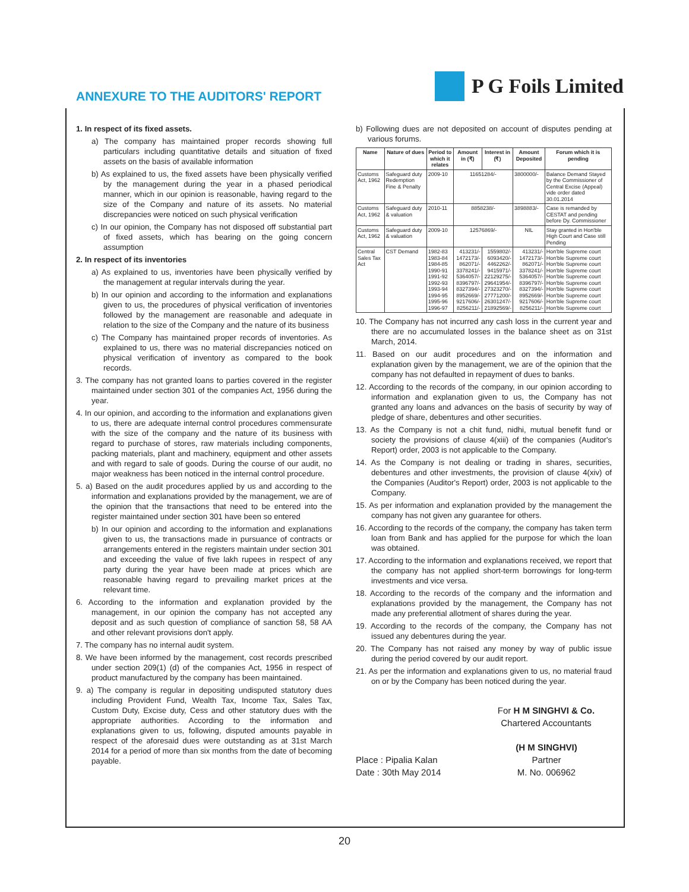ANNEXURE TO THE AUDITORS' REPORT
P G Foils Limited
1. In respect of its fixed assets.
a) The company has maintained proper records showing full particulars including quantitative details and situation of fixed assets on the basis of available information
b) As explained to us, the fixed assets have been physically verified by the management during the year in a phased periodical manner, which in our opinion is reasonable, having regard to the size of the Company and nature of its assets. No material discrepancies were noticed on such physical verification
c) In our opinion, the Company has not disposed off substantial part of fixed assets, which has bearing on the going concern assumption
2. In respect of its inventories
a) As explained to us, inventories have been physically verified by the management at regular intervals during the year.
b) In our opinion and according to the information and explanations given to us, the procedures of physical verification of inventories followed by the management are reasonable and adequate in relation to the size of the Company and the nature of its business
c) The Company has maintained proper records of inventories. As explained to us, there was no material discrepancies noticed on physical verification of inventory as compared to the book records.
3. The company has not granted loans to parties covered in the register maintained under section 301 of the companies Act, 1956 during the year.
4. In our opinion, and according to the information and explanations given to us, there are adequate internal control procedures commensurate with the size of the company and the nature of its business with regard to purchase of stores, raw materials including components, packing materials, plant and machinery, equipment and other assets and with regard to sale of goods. During the course of our audit, no major weakness has been noticed in the internal control procedure.
5. a) Based on the audit procedures applied by us and according to the information and explanations provided by the management, we are of the opinion that the transactions that need to be entered into the register maintained under section 301 have been so entered
b) In our opinion and according to the information and explanations given to us, the transactions made in pursuance of contracts or arrangements entered in the registers maintain under section 301 and exceeding the value of five lakh rupees in respect of any party during the year have been made at prices which are reasonable having regard to prevailing market prices at the relevant time.
6. According to the information and explanation provided by the management, in our opinion the company has not accepted any deposit and as such question of compliance of sanction 58, 58 AA and other relevant provisions don't apply.
7. The company has no internal audit system.
8. We have been informed by the management, cost records prescribed under section 209(1) (d) of the companies Act, 1956 in respect of product manufactured by the company has been maintained.
9. a) The company is regular in depositing undisputed statutory dues including Provident Fund, Wealth Tax, Income Tax, Sales Tax, Custom Duty, Excise duty, Cess and other statutory dues with the appropriate authorities. According to the information and explanations given to us, following, disputed amounts payable in respect of the aforesaid dues were outstanding as at 31st March 2014 for a period of more than six months from the date of becoming payable.
b) Following dues are not deposited on account of disputes pending at various forums.
| Name | Nature of dues | Period to which it relates | Amount in (₹) | Interest in (₹) | Amount Deposited | Forum which it is pending |
| --- | --- | --- | --- | --- | --- | --- |
| Customs Act, 1962 | Safeguard duty Redemption Fine & Penalty | 2009-10 | 11651284/- | | 3800000/- | Balance Demand Stayed by the Commissioner of Central Excise (Appeal) vide order dated 30.01.2014 |
| Customs Act, 1962 | Safeguard duty & valuation | 2010-11 | 8858238/- | | 3898883/- | Case is remanded by CESTAT and pending before Dy. Commissioner |
| Customs Act, 1962 | Safeguard duty & valuation | 2009-10 | 12576869/- | | NIL | Stay granted in Hon'ble High Court and Case still Pending |
| Central Sales Tax Act | CST Demand | 1982-83 1983-84 1984-85 1990-91 1991-92 1992-93 1993-94 1994-95 1995-96 1996-97 | 413231/- 1472173/- 862071/- 3378241/- 5364057/- 8396797/- 8327394/- 8952669/- 9217606/- 8256211/- | 1559802/- 6093420/- 4462262/- 9415971/- 22129275/- 29641954/- 27323270/- 27771200/- 26301247/- 21892569/- | 413231/- 1472173/- 862071/- 3378241/- 5364057/- 8396797/- 8327394/- 8952669/- 9217606/- 8256211/- | Hon'ble Supreme court Hon'ble Supreme court Hon'ble Supreme court Hon'ble Supreme court Hon'ble Supreme court Hon'ble Supreme court Hon'ble Supreme court Hon'ble Supreme court Hon'ble Supreme court Hon'ble Supreme court |
10. The Company has not incurred any cash loss in the current year and there are no accumulated losses in the balance sheet as on 31st March, 2014.
11. Based on our audit procedures and on the information and explanation given by the management, we are of the opinion that the company has not defaulted in repayment of dues to banks.
12. According to the records of the company, in our opinion according to information and explanation given to us, the Company has not granted any loans and advances on the basis of security by way of pledge of share, debentures and other securities.
13. As the Company is not a chit fund, nidhi, mutual benefit fund or society the provisions of clause 4(xiii) of the companies (Auditor's Report) order, 2003 is not applicable to the Company.
14. As the Company is not dealing or trading in shares, securities, debentures and other investments, the provision of clause 4(xiv) of the Companies (Auditor's Report) order, 2003 is not applicable to the Company.
15. As per information and explanation provided by the management the company has not given any guarantee for others.
16. According to the records of the company, the company has taken term loan from Bank and has applied for the purpose for which the loan was obtained.
17. According to the information and explanations received, we report that the company has not applied short-term borrowings for long-term investments and vice versa.
18. According to the records of the company and the information and explanations provided by the management, the Company has not made any preferential allotment of shares during the year.
19. According to the records of the company, the Company has not issued any debentures during the year.
20. The Company has not raised any money by way of public issue during the period covered by our audit report.
21. As per the information and explanations given to us, no material fraud on or by the Company has been noticed during the year.
For H M SINGHVI & Co.
Chartered Accountants
Place : Pipalia Kalan
Date : 30th May 2014
(H M SINGHVI)
Partner
M. No. 006962
20